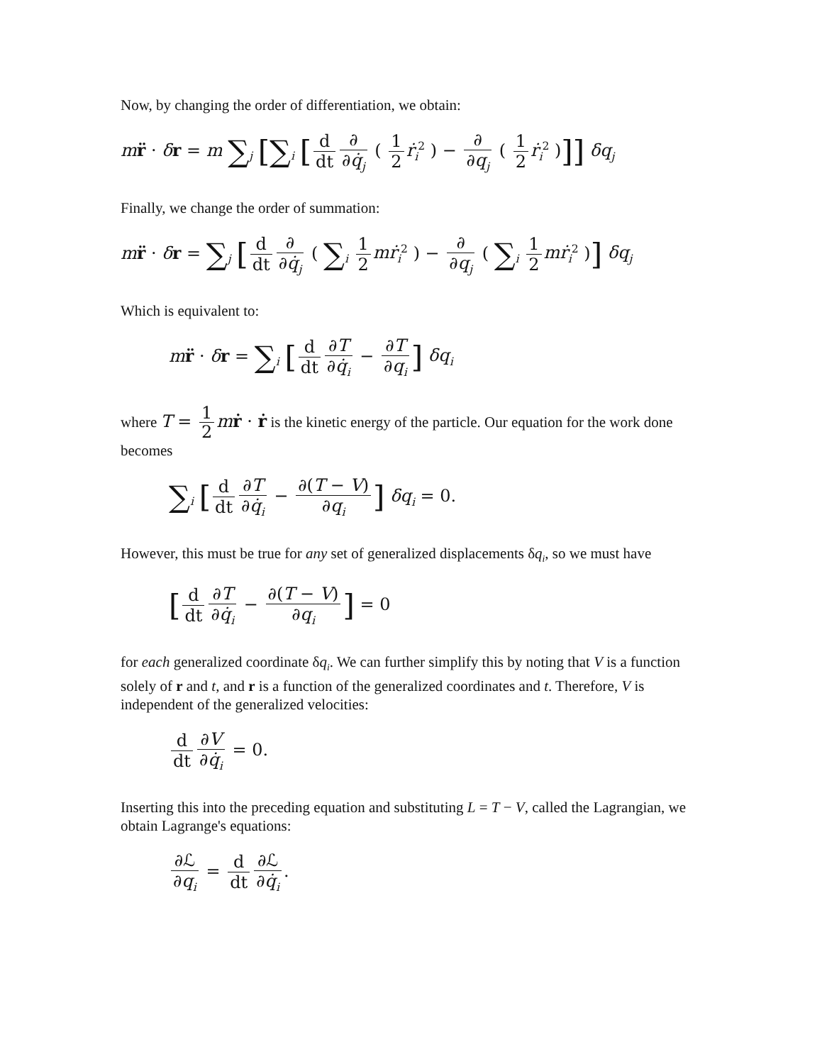Now, by changing the order of differentiation, we obtain:
mr̈ · δr = m ∑<sub>j</sub> [∑<sub>i</sub> [d dt ∂ ∂q̇<sub>j</sub> ( 1 2 ṙ<sub>i</sub><sup>2</sup> ) − ∂ ∂q<sub>j</sub> ( 1 2 ṙ<sub>i</sub><sup>2</sup> )]] δq<sub>j</sub>
Finally, we change the order of summation:
mr̈ · δr = ∑<sub>j</sub> [d dt ∂ ∂q̇<sub>j</sub> ( ∑<sub>i</sub> 1 2 mṙ<sub>i</sub><sup>2</sup> ) − ∂ ∂q<sub>j</sub> ( ∑<sub>i</sub> 1 2 mṙ<sub>i</sub><sup>2</sup> )] δq<sub>j</sub>
Which is equivalent to:
mr̈ · δr = ∑<sub>i</sub> [d dt ∂T ∂q̇<sub>i</sub> − ∂T ∂q<sub>i</sub>] δq<sub>i</sub>
where T = 1 2 mṙ · ṙ is the kinetic energy of the particle. Our equation for the work done becomes
∑<sub>i</sub> [d dt ∂T ∂q̇<sub>i</sub> − ∂(T − V) ∂q<sub>i</sub>] δq<sub>i</sub> = 0.
However, this must be true for any set of generalized displacements δq<sub>i</sub>, so we must have
[d dt ∂T ∂q̇<sub>i</sub> − ∂(T − V) ∂q<sub>i</sub>] = 0
for each generalized coordinate δq<sub>i</sub>. We can further simplify this by noting that V is a function solely of r and t, and r is a function of the generalized coordinates and t. Therefore, V is independent of the generalized velocities:
d dt ∂V ∂q̇<sub>i</sub> = 0.
Inserting this into the preceding equation and substituting L = T − V, called the Lagrangian, we obtain Lagrange's equations:
∂ℒ ∂q<sub>i</sub> = d dt ∂ℒ ∂q̇<sub>i</sub>.